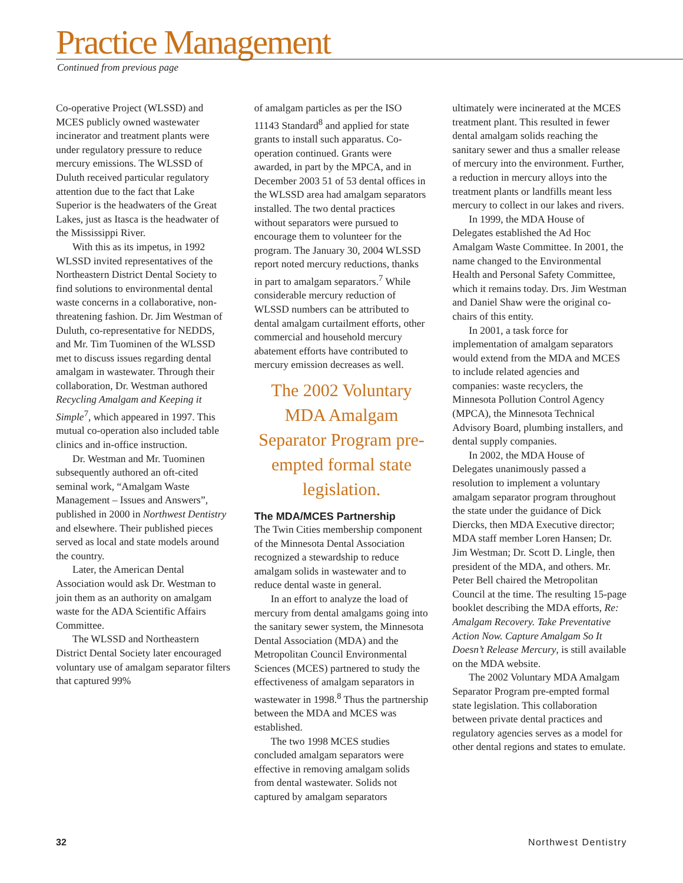Practice Management
Continued from previous page
Co-operative Project (WLSSD) and MCES publicly owned wastewater incinerator and treatment plants were under regulatory pressure to reduce mercury emissions. The WLSSD of Duluth received particular regulatory attention due to the fact that Lake Superior is the headwaters of the Great Lakes, just as Itasca is the headwater of the Mississippi River.
With this as its impetus, in 1992 WLSSD invited representatives of the Northeastern District Dental Society to find solutions to environmental dental waste concerns in a collaborative, non-threatening fashion. Dr. Jim Westman of Duluth, co-representative for NEDDS, and Mr. Tim Tuominen of the WLSSD met to discuss issues regarding dental amalgam in wastewater. Through their collaboration, Dr. Westman authored Recycling Amalgam and Keeping it Simple<sup>7</sup>, which appeared in 1997. This mutual co-operation also included table clinics and in-office instruction.
Dr. Westman and Mr. Tuominen subsequently authored an oft-cited seminal work, “Amalgam Waste Management – Issues and Answers”, published in 2000 in Northwest Dentistry and elsewhere. Their published pieces served as local and state models around the country.
Later, the American Dental Association would ask Dr. Westman to join them as an authority on amalgam waste for the ADA Scientific Affairs Committee.
The WLSSD and Northeastern District Dental Society later encouraged voluntary use of amalgam separator filters that captured 99%
of amalgam particles as per the ISO 11143 Standard<sup>8</sup> and applied for state grants to install such apparatus. Co-operation continued. Grants were awarded, in part by the MPCA, and in December 2003 51 of 53 dental offices in the WLSSD area had amalgam separators installed. The two dental practices without separators were pursued to encourage them to volunteer for the program. The January 30, 2004 WLSSD report noted mercury reductions, thanks in part to amalgam separators.<sup>7</sup> While considerable mercury reduction of WLSSD numbers can be attributed to dental amalgam curtailment efforts, other commercial and household mercury abatement efforts have contributed to mercury emission decreases as well.
The 2002 Voluntary MDA Amalgam Separator Program pre-empted formal state legislation.
The MDA/MCES Partnership
The Twin Cities membership component of the Minnesota Dental Association recognized a stewardship to reduce amalgam solids in wastewater and to reduce dental waste in general.
In an effort to analyze the load of mercury from dental amalgams going into the sanitary sewer system, the Minnesota Dental Association (MDA) and the Metropolitan Council Environmental Sciences (MCES) partnered to study the effectiveness of amalgam separators in wastewater in 1998.<sup>8</sup> Thus the partnership between the MDA and MCES was established.
The two 1998 MCES studies concluded amalgam separators were effective in removing amalgam solids from dental wastewater. Solids not captured by amalgam separators
ultimately were incinerated at the MCES treatment plant. This resulted in fewer dental amalgam solids reaching the sanitary sewer and thus a smaller release of mercury into the environment. Further, a reduction in mercury alloys into the treatment plants or landfills meant less mercury to collect in our lakes and rivers.
In 1999, the MDA House of Delegates established the Ad Hoc Amalgam Waste Committee. In 2001, the name changed to the Environmental Health and Personal Safety Committee, which it remains today. Drs. Jim Westman and Daniel Shaw were the original co-chairs of this entity.
In 2001, a task force for implementation of amalgam separators would extend from the MDA and MCES to include related agencies and companies: waste recyclers, the Minnesota Pollution Control Agency (MPCA), the Minnesota Technical Advisory Board, plumbing installers, and dental supply companies.
In 2002, the MDA House of Delegates unanimously passed a resolution to implement a voluntary amalgam separator program throughout the state under the guidance of Dick Diercks, then MDA Executive director; MDA staff member Loren Hansen; Dr. Jim Westman; Dr. Scott D. Lingle, then president of the MDA, and others. Mr. Peter Bell chaired the Metropolitan Council at the time. The resulting 15-page booklet describing the MDA efforts, Re: Amalgam Recovery. Take Preventative Action Now. Capture Amalgam So It Doesn’t Release Mercury, is still available on the MDA website.
The 2002 Voluntary MDA Amalgam Separator Program pre-empted formal state legislation. This collaboration between private dental practices and regulatory agencies serves as a model for other dental regions and states to emulate.
32 Northwest Dentistry